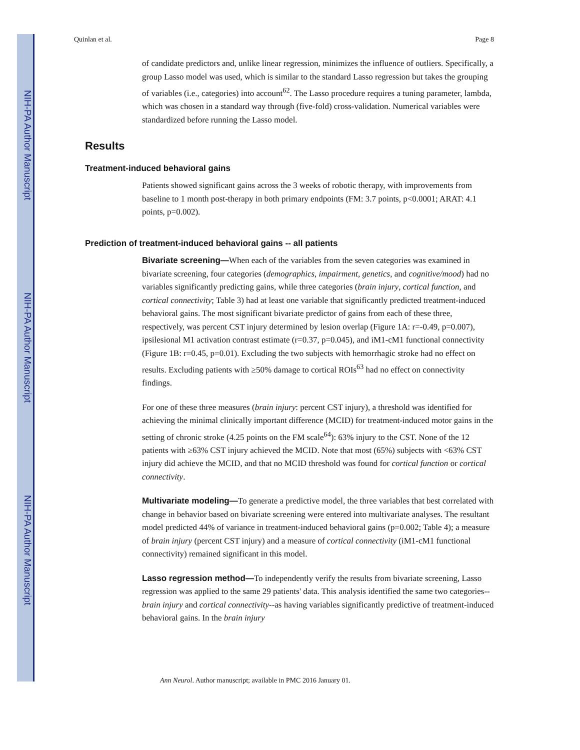NIH-PA Author Manuscript
NIH-PA Author Manuscript
NIH-PA Author Manuscript
Quinlan et al. Page 8
of candidate predictors and, unlike linear regression, minimizes the influence of outliers. Specifically, a group Lasso model was used, which is similar to the standard Lasso regression but takes the grouping of variables (i.e., categories) into account<sup>62</sup>. The Lasso procedure requires a tuning parameter, lambda, which was chosen in a standard way through (five-fold) cross-validation. Numerical variables were standardized before running the Lasso model.
Results
Treatment-induced behavioral gains
Patients showed significant gains across the 3 weeks of robotic therapy, with improvements from baseline to 1 month post-therapy in both primary endpoints (FM: 3.7 points, p<0.0001; ARAT: 4.1 points, p=0.002).
Prediction of treatment-induced behavioral gains -- all patients
Bivariate screening—When each of the variables from the seven categories was examined in bivariate screening, four categories (demographics, impairment, genetics, and cognitive/mood) had no variables significantly predicting gains, while three categories (brain injury, cortical function, and cortical connectivity; Table 3) had at least one variable that significantly predicted treatment-induced behavioral gains. The most significant bivariate predictor of gains from each of these three, respectively, was percent CST injury determined by lesion overlap (Figure 1A: r=-0.49, p=0.007), ipsilesional M1 activation contrast estimate (r=0.37, p=0.045), and iM1-cM1 functional connectivity (Figure 1B: r=0.45, p=0.01). Excluding the two subjects with hemorrhagic stroke had no effect on results. Excluding patients with ≥50% damage to cortical ROIs<sup>63</sup> had no effect on connectivity findings.
For one of these three measures (brain injury: percent CST injury), a threshold was identified for achieving the minimal clinically important difference (MCID) for treatment-induced motor gains in the setting of chronic stroke (4.25 points on the FM scale<sup>64</sup>): 63% injury to the CST. None of the 12 patients with ≥63% CST injury achieved the MCID. Note that most (65%) subjects with <63% CST injury did achieve the MCID, and that no MCID threshold was found for cortical function or cortical connectivity.
Multivariate modeling—To generate a predictive model, the three variables that best correlated with change in behavior based on bivariate screening were entered into multivariate analyses. The resultant model predicted 44% of variance in treatment-induced behavioral gains (p=0.002; Table 4); a measure of brain injury (percent CST injury) and a measure of cortical connectivity (iM1-cM1 functional connectivity) remained significant in this model.
Lasso regression method—To independently verify the results from bivariate screening, Lasso regression was applied to the same 29 patients' data. This analysis identified the same two categories--brain injury and cortical connectivity--as having variables significantly predictive of treatment-induced behavioral gains. In the brain injury
Ann Neurol. Author manuscript; available in PMC 2016 January 01.